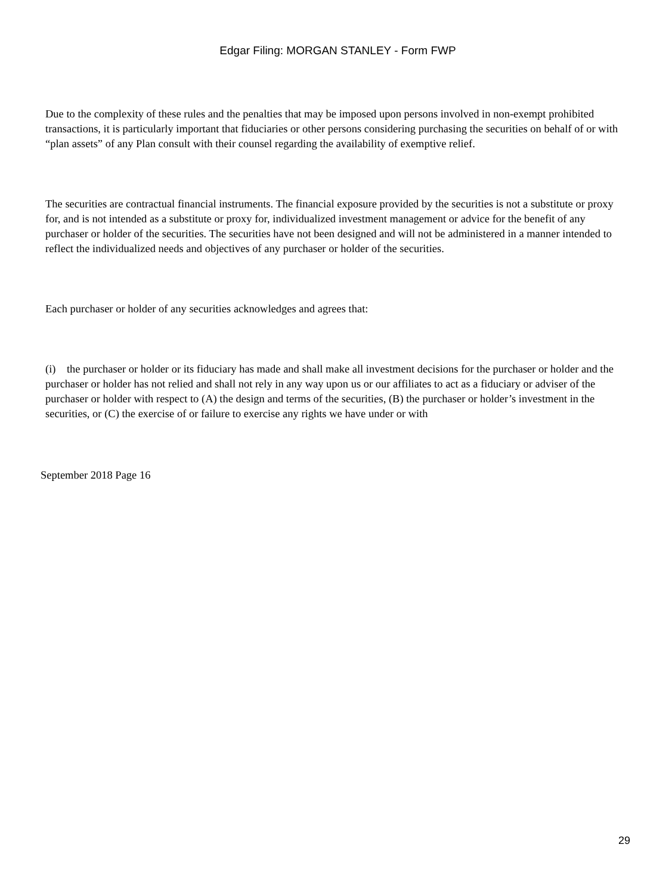Edgar Filing: MORGAN STANLEY - Form FWP
Due to the complexity of these rules and the penalties that may be imposed upon persons involved in non-exempt prohibited transactions, it is particularly important that fiduciaries or other persons considering purchasing the securities on behalf of or with “plan assets” of any Plan consult with their counsel regarding the availability of exemptive relief.
The securities are contractual financial instruments. The financial exposure provided by the securities is not a substitute or proxy for, and is not intended as a substitute or proxy for, individualized investment management or advice for the benefit of any purchaser or holder of the securities. The securities have not been designed and will not be administered in a manner intended to reflect the individualized needs and objectives of any purchaser or holder of the securities.
Each purchaser or holder of any securities acknowledges and agrees that:
(i) the purchaser or holder or its fiduciary has made and shall make all investment decisions for the purchaser or holder and the purchaser or holder has not relied and shall not rely in any way upon us or our affiliates to act as a fiduciary or adviser of the purchaser or holder with respect to (A) the design and terms of the securities, (B) the purchaser or holder’s investment in the securities, or (C) the exercise of or failure to exercise any rights we have under or with
September 2018 Page 16
29